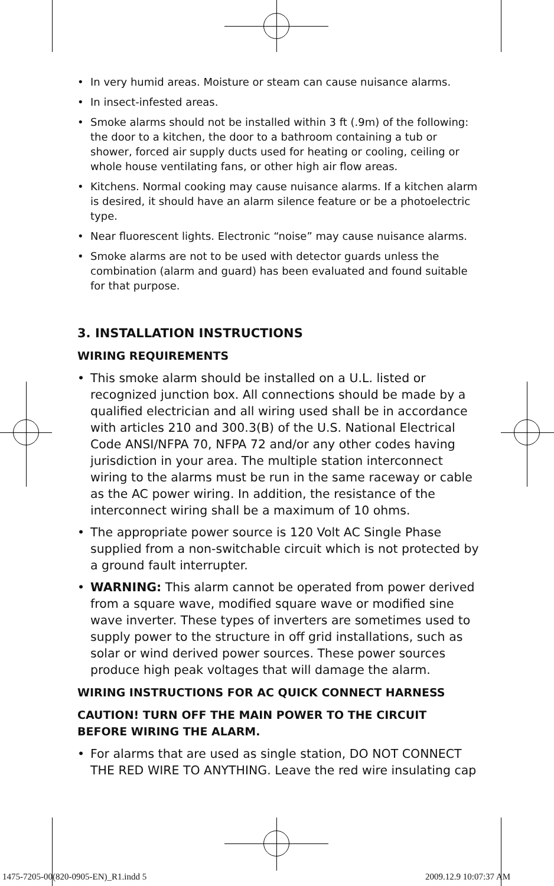• In very humid areas. Moisture or steam can cause nuisance alarms.
• In insect-infested areas.
• Smoke alarms should not be installed within 3 ft (.9m) of the following: the door to a kitchen, the door to a bathroom containing a tub or shower, forced air supply ducts used for heating or cooling, ceiling or whole house ventilating fans, or other high air flow areas.
• Kitchens. Normal cooking may cause nuisance alarms. If a kitchen alarm is desired, it should have an alarm silence feature or be a photoelectric type.
• Near fluorescent lights. Electronic “noise” may cause nuisance alarms.
• Smoke alarms are not to be used with detector guards unless the combination (alarm and guard) has been evaluated and found suitable for that purpose.
3. INSTALLATION INSTRUCTIONS
WIRING REQUIREMENTS
• This smoke alarm should be installed on a U.L. listed or recognized junction box. All connections should be made by a qualified electrician and all wiring used shall be in accordance with articles 210 and 300.3(B) of the U.S. National Electrical Code ANSI/NFPA 70, NFPA 72 and/or any other codes having jurisdiction in your area. The multiple station interconnect wiring to the alarms must be run in the same raceway or cable as the AC power wiring. In addition, the resistance of the interconnect wiring shall be a maximum of 10 ohms.
• The appropriate power source is 120 Volt AC Single Phase supplied from a non-switchable circuit which is not protected by a ground fault interrupter.
• WARNING: This alarm cannot be operated from power derived from a square wave, modified square wave or modified sine wave inverter. These types of inverters are sometimes used to supply power to the structure in off grid installations, such as solar or wind derived power sources. These power sources produce high peak voltages that will damage the alarm.
WIRING INSTRUCTIONS FOR AC QUICK CONNECT HARNESS
CAUTION! TURN OFF THE MAIN POWER TO THE CIRCUIT BEFORE WIRING THE ALARM.
• For alarms that are used as single station, DO NOT CONNECT THE RED WIRE TO ANYTHING. Leave the red wire insulating cap
1475-7205-00(820-0905-EN)_R1.indd 5
2009.12.9 10:07:37 AM